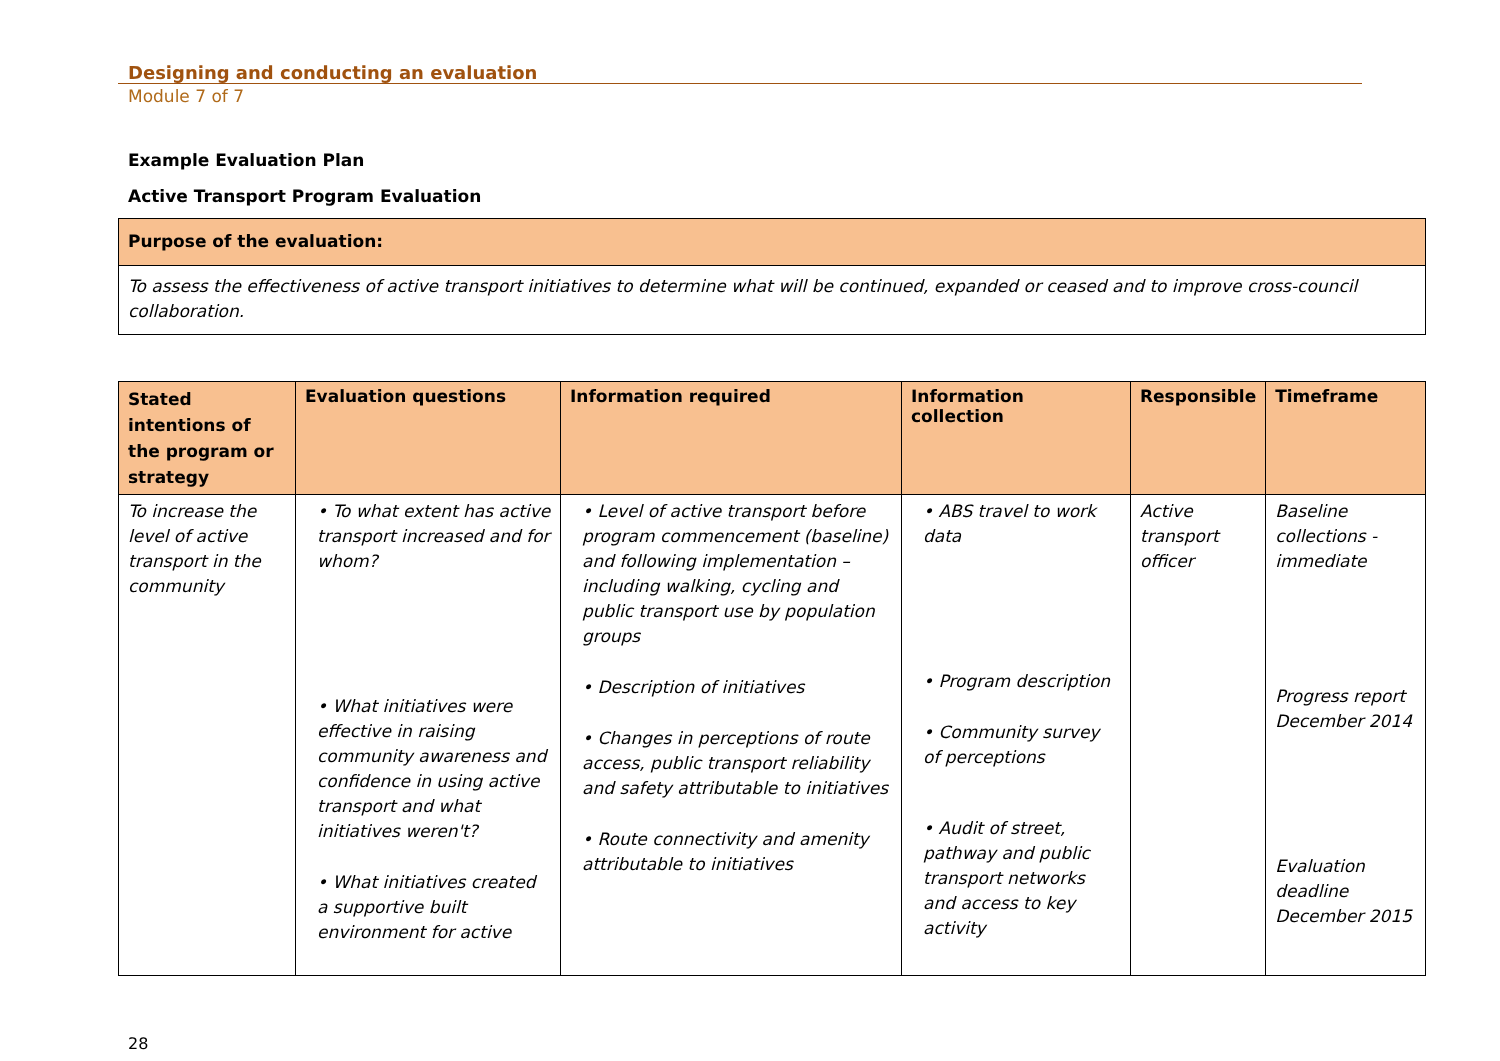Designing and conducting an evaluation
Module 7 of 7
Example Evaluation Plan
Active Transport Program Evaluation
| Purpose of the evaluation: |
| --- |
| To assess the effectiveness of active transport initiatives to determine what will be continued, expanded or ceased and to improve cross-council collaboration. |
| Stated intentions of the program or strategy | Evaluation questions | Information required | Information collection | Responsible | Timeframe |
| --- | --- | --- | --- | --- | --- |
| To increase the level of active transport in the community | • To what extent has active transport increased and for whom? • What initiatives were effective in raising community awareness and confidence in using active transport and what initiatives weren't? • What initiatives created a supportive built environment for active | • Level of active transport before program commencement (baseline) and following implementation – including walking, cycling and public transport use by population groups • Description of initiatives • Changes in perceptions of route access, public transport reliability and safety attributable to initiatives • Route connectivity and amenity attributable to initiatives | • ABS travel to work data • Program description • Community survey of perceptions • Audit of street, pathway and public transport networks and access to key activity | Active transport officer | Baseline collections - immediate Progress report December 2014 Evaluation deadline December 2015 |
28